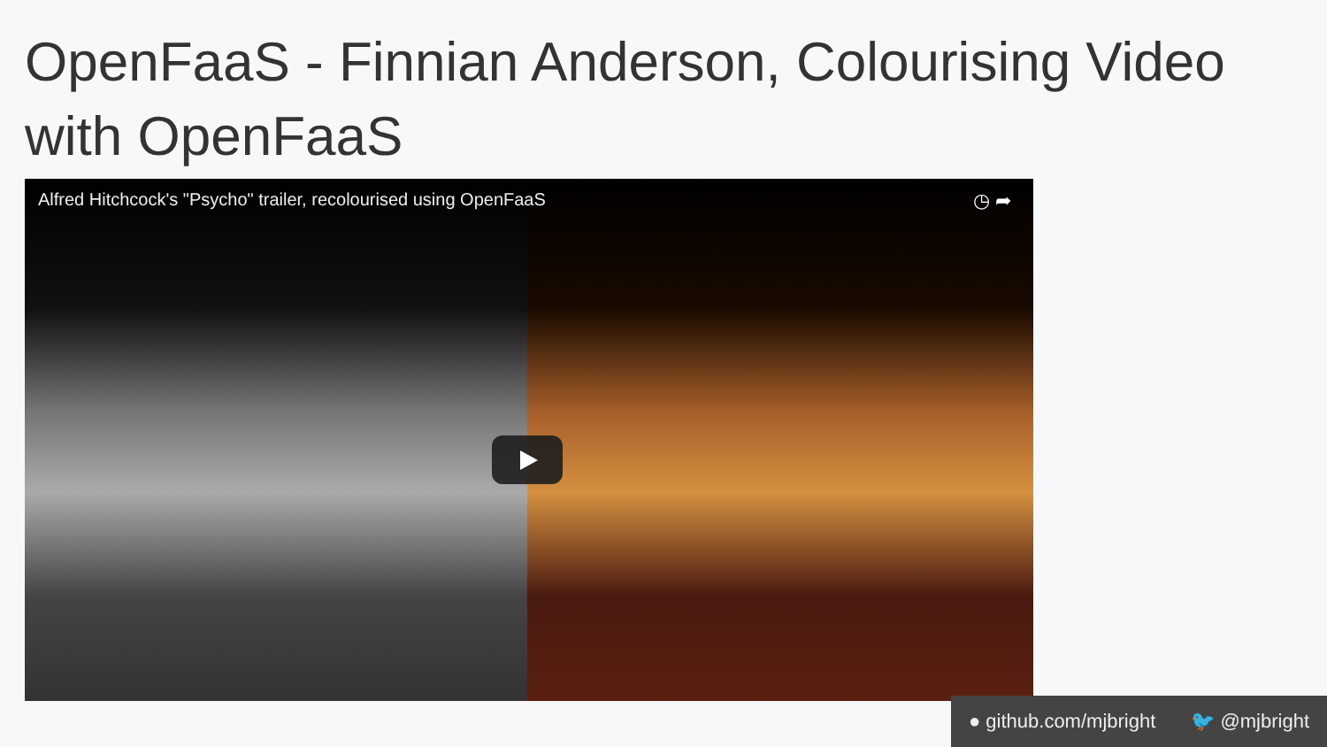OpenFaaS - Finnian Anderson, Colourising Video with OpenFaaS
Alfred Hitchcock's "Psycho" trailer, recolourised using OpenFaaS
◷ ➦
● github.com/mjbright 🐦 @mjbright